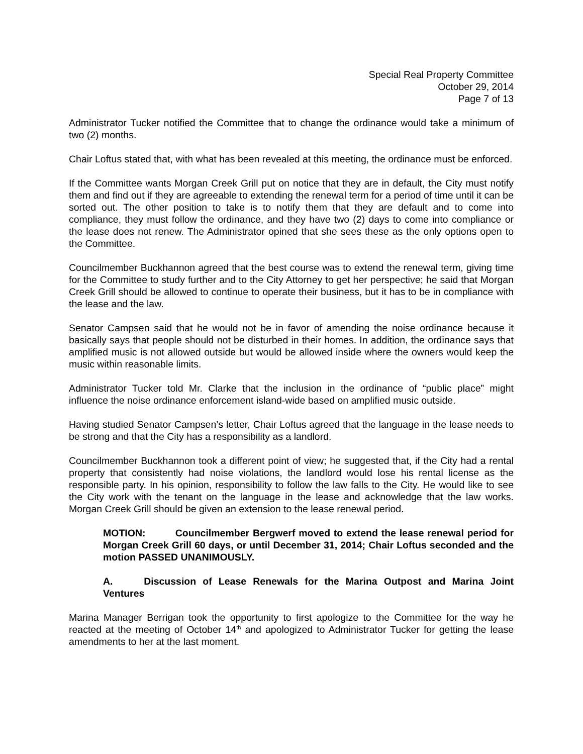Special Real Property Committee
October 29, 2014
Page 7 of 13
Administrator Tucker notified the Committee that to change the ordinance would take a minimum of two (2) months.
Chair Loftus stated that, with what has been revealed at this meeting, the ordinance must be enforced.
If the Committee wants Morgan Creek Grill put on notice that they are in default, the City must notify them and find out if they are agreeable to extending the renewal term for a period of time until it can be sorted out. The other position to take is to notify them that they are default and to come into compliance, they must follow the ordinance, and they have two (2) days to come into compliance or the lease does not renew. The Administrator opined that she sees these as the only options open to the Committee.
Councilmember Buckhannon agreed that the best course was to extend the renewal term, giving time for the Committee to study further and to the City Attorney to get her perspective; he said that Morgan Creek Grill should be allowed to continue to operate their business, but it has to be in compliance with the lease and the law.
Senator Campsen said that he would not be in favor of amending the noise ordinance because it basically says that people should not be disturbed in their homes. In addition, the ordinance says that amplified music is not allowed outside but would be allowed inside where the owners would keep the music within reasonable limits.
Administrator Tucker told Mr. Clarke that the inclusion in the ordinance of “public place” might influence the noise ordinance enforcement island-wide based on amplified music outside.
Having studied Senator Campsen’s letter, Chair Loftus agreed that the language in the lease needs to be strong and that the City has a responsibility as a landlord.
Councilmember Buckhannon took a different point of view; he suggested that, if the City had a rental property that consistently had noise violations, the landlord would lose his rental license as the responsible party. In his opinion, responsibility to follow the law falls to the City. He would like to see the City work with the tenant on the language in the lease and acknowledge that the law works. Morgan Creek Grill should be given an extension to the lease renewal period.
MOTION: Councilmember Bergwerf moved to extend the lease renewal period for Morgan Creek Grill 60 days, or until December 31, 2014; Chair Loftus seconded and the motion PASSED UNANIMOUSLY.
A. Discussion of Lease Renewals for the Marina Outpost and Marina Joint Ventures
Marina Manager Berrigan took the opportunity to first apologize to the Committee for the way he reacted at the meeting of October 14<sup>th</sup> and apologized to Administrator Tucker for getting the lease amendments to her at the last moment.